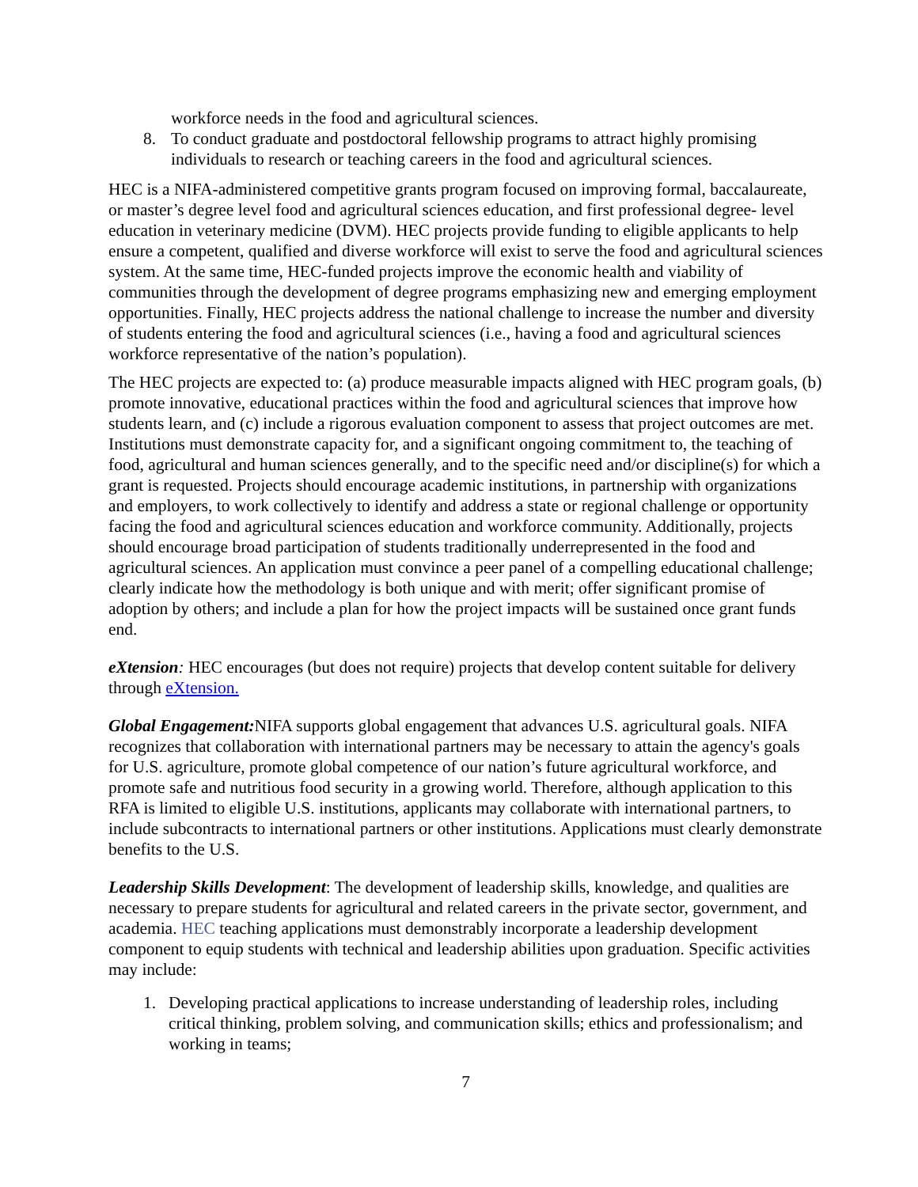workforce needs in the food and agricultural sciences.
8. To conduct graduate and postdoctoral fellowship programs to attract highly promising individuals to research or teaching careers in the food and agricultural sciences.
HEC is a NIFA-administered competitive grants program focused on improving formal, baccalaureate, or master’s degree level food and agricultural sciences education, and first professional degree- level education in veterinary medicine (DVM). HEC projects provide funding to eligible applicants to help ensure a competent, qualified and diverse workforce will exist to serve the food and agricultural sciences system. At the same time, HEC-funded projects improve the economic health and viability of communities through the development of degree programs emphasizing new and emerging employment opportunities. Finally, HEC projects address the national challenge to increase the number and diversity of students entering the food and agricultural sciences (i.e., having a food and agricultural sciences workforce representative of the nation’s population).
The HEC projects are expected to: (a) produce measurable impacts aligned with HEC program goals, (b) promote innovative, educational practices within the food and agricultural sciences that improve how students learn, and (c) include a rigorous evaluation component to assess that project outcomes are met. Institutions must demonstrate capacity for, and a significant ongoing commitment to, the teaching of food, agricultural and human sciences generally, and to the specific need and/or discipline(s) for which a grant is requested. Projects should encourage academic institutions, in partnership with organizations and employers, to work collectively to identify and address a state or regional challenge or opportunity facing the food and agricultural sciences education and workforce community. Additionally, projects should encourage broad participation of students traditionally underrepresented in the food and agricultural sciences. An application must convince a peer panel of a compelling educational challenge; clearly indicate how the methodology is both unique and with merit; offer significant promise of adoption by others; and include a plan for how the project impacts will be sustained once grant funds end.
eXtension: HEC encourages (but does not require) projects that develop content suitable for delivery through eXtension.
Global Engagement: NIFA supports global engagement that advances U.S. agricultural goals. NIFA recognizes that collaboration with international partners may be necessary to attain the agency's goals for U.S. agriculture, promote global competence of our nation’s future agricultural workforce, and promote safe and nutritious food security in a growing world. Therefore, although application to this RFA is limited to eligible U.S. institutions, applicants may collaborate with international partners, to include subcontracts to international partners or other institutions. Applications must clearly demonstrate benefits to the U.S.
Leadership Skills Development: The development of leadership skills, knowledge, and qualities are necessary to prepare students for agricultural and related careers in the private sector, government, and academia. HEC teaching applications must demonstrably incorporate a leadership development component to equip students with technical and leadership abilities upon graduation. Specific activities may include:
1. Developing practical applications to increase understanding of leadership roles, including critical thinking, problem solving, and communication skills; ethics and professionalism; and working in teams;
7